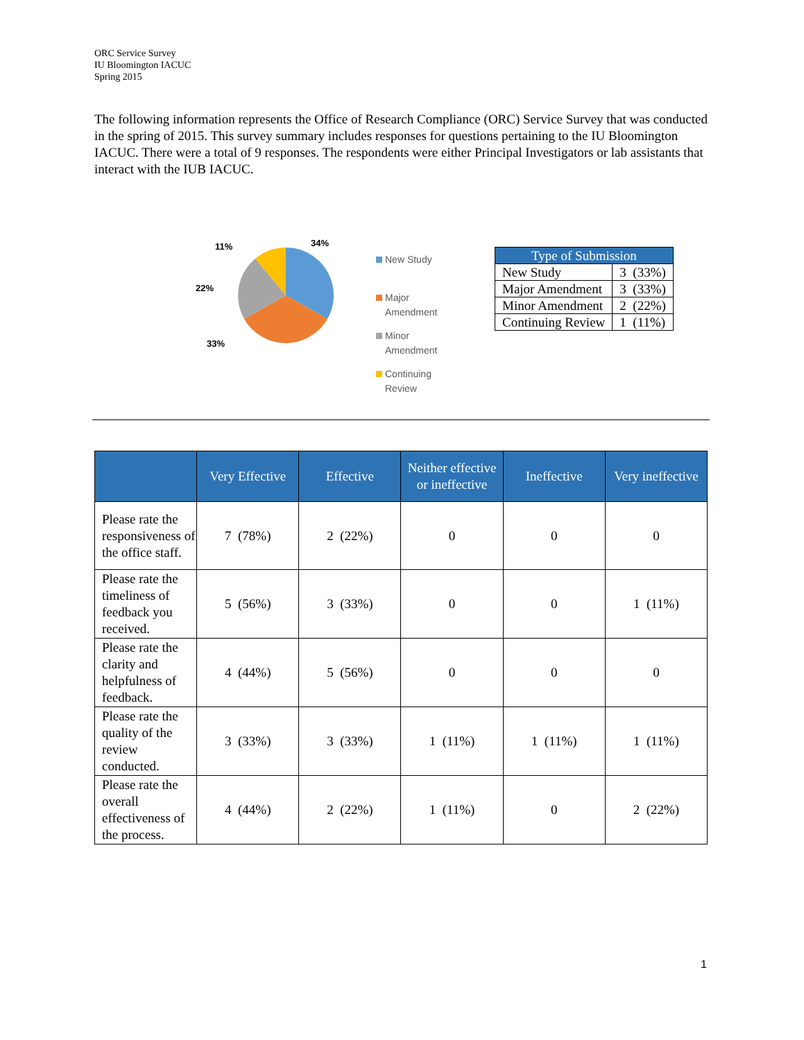ORC Service Survey
IU Bloomington IACUC
Spring 2015
The following information represents the Office of Research Compliance (ORC) Service Survey that was conducted in the spring of 2015. This survey summary includes responses for questions pertaining to the IU Bloomington IACUC. There were a total of 9 responses. The respondents were either Principal Investigators or lab assistants that interact with the IUB IACUC.
11%
34%
22%
33%
New Study
Major
Amendment
Minor
Amendment
Continuing
Review
| Type of Submission | |
| --- | --- |
| New Study | 3 (33%) |
| Major Amendment | 3 (33%) |
| Minor Amendment | 2 (22%) |
| Continuing Review | 1 (11%) |
| | Very Effective | Effective | Neither effective or ineffective | Ineffective | Very ineffective |
| --- | --- | --- | --- | --- | --- |
| Please rate the responsiveness of the office staff. | 7 (78%) | 2 (22%) | 0 | 0 | 0 |
| Please rate the timeliness of feedback you received. | 5 (56%) | 3 (33%) | 0 | 0 | 1 (11%) |
| Please rate the clarity and helpfulness of feedback. | 4 (44%) | 5 (56%) | 0 | 0 | 0 |
| Please rate the quality of the review conducted. | 3 (33%) | 3 (33%) | 1 (11%) | 1 (11%) | 1 (11%) |
| Please rate the overall effectiveness of the process. | 4 (44%) | 2 (22%) | 1 (11%) | 0 | 2 (22%) |
1